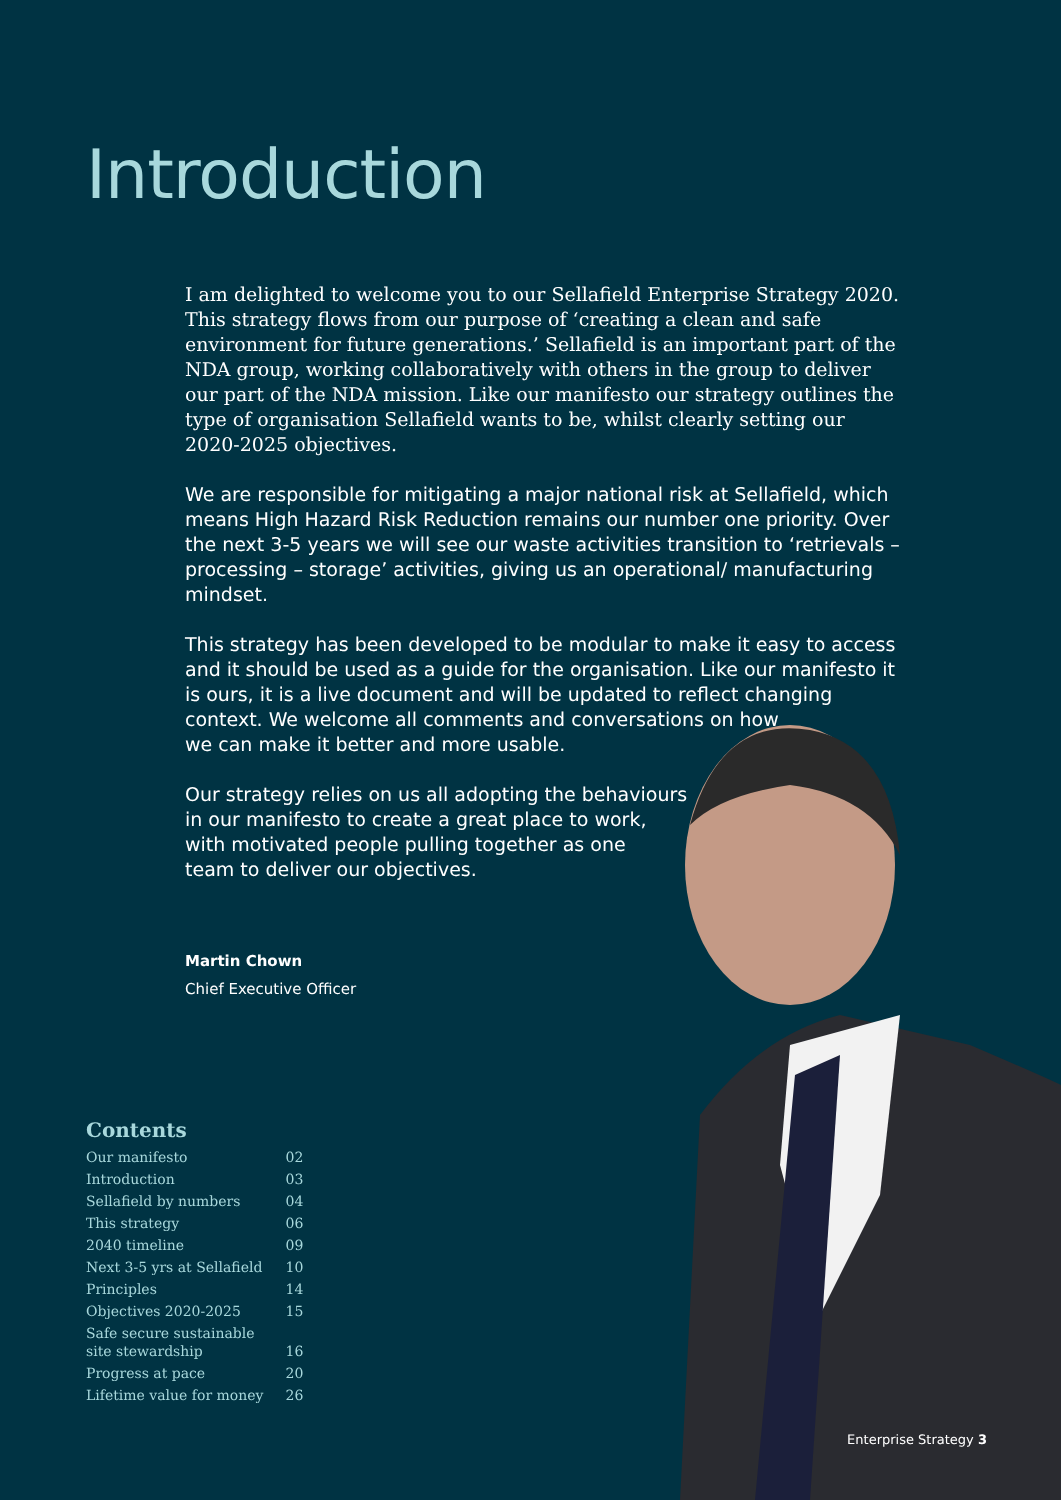Introduction
I am delighted to welcome you to our Sellafield Enterprise Strategy 2020. This strategy flows from our purpose of ‘creating a clean and safe environment for future generations.’ Sellafield is an important part of the NDA group, working collaboratively with others in the group to deliver our part of the NDA mission. Like our manifesto our strategy outlines the type of organisation Sellafield wants to be, whilst clearly setting our 2020-2025 objectives.
We are responsible for mitigating a major national risk at Sellafield, which means High Hazard Risk Reduction remains our number one priority. Over the next 3-5 years we will see our waste activities transition to ‘retrievals – processing – storage’ activities, giving us an operational/ manufacturing mindset.
This strategy has been developed to be modular to make it easy to access and it should be used as a guide for the organisation. Like our manifesto it is ours, it is a live document and will be updated to reflect changing context. We welcome all comments and conversations on how
we can make it better and more usable.
Our strategy relies on us all adopting the behaviours
in our manifesto to create a great place to work,
with motivated people pulling together as one
team to deliver our objectives.
Martin Chown
Chief Executive Officer
Contents
| Our manifesto | 02 |
| Introduction | 03 |
| Sellafield by numbers | 04 |
| This strategy | 06 |
| 2040 timeline | 09 |
| Next 3-5 yrs at Sellafield | 10 |
| Principles | 14 |
| Objectives 2020-2025 | 15 |
| Safe secure sustainable site stewardship | 16 |
| Progress at pace | 20 |
| Lifetime value for money | 26 |
Enterprise Strategy 3